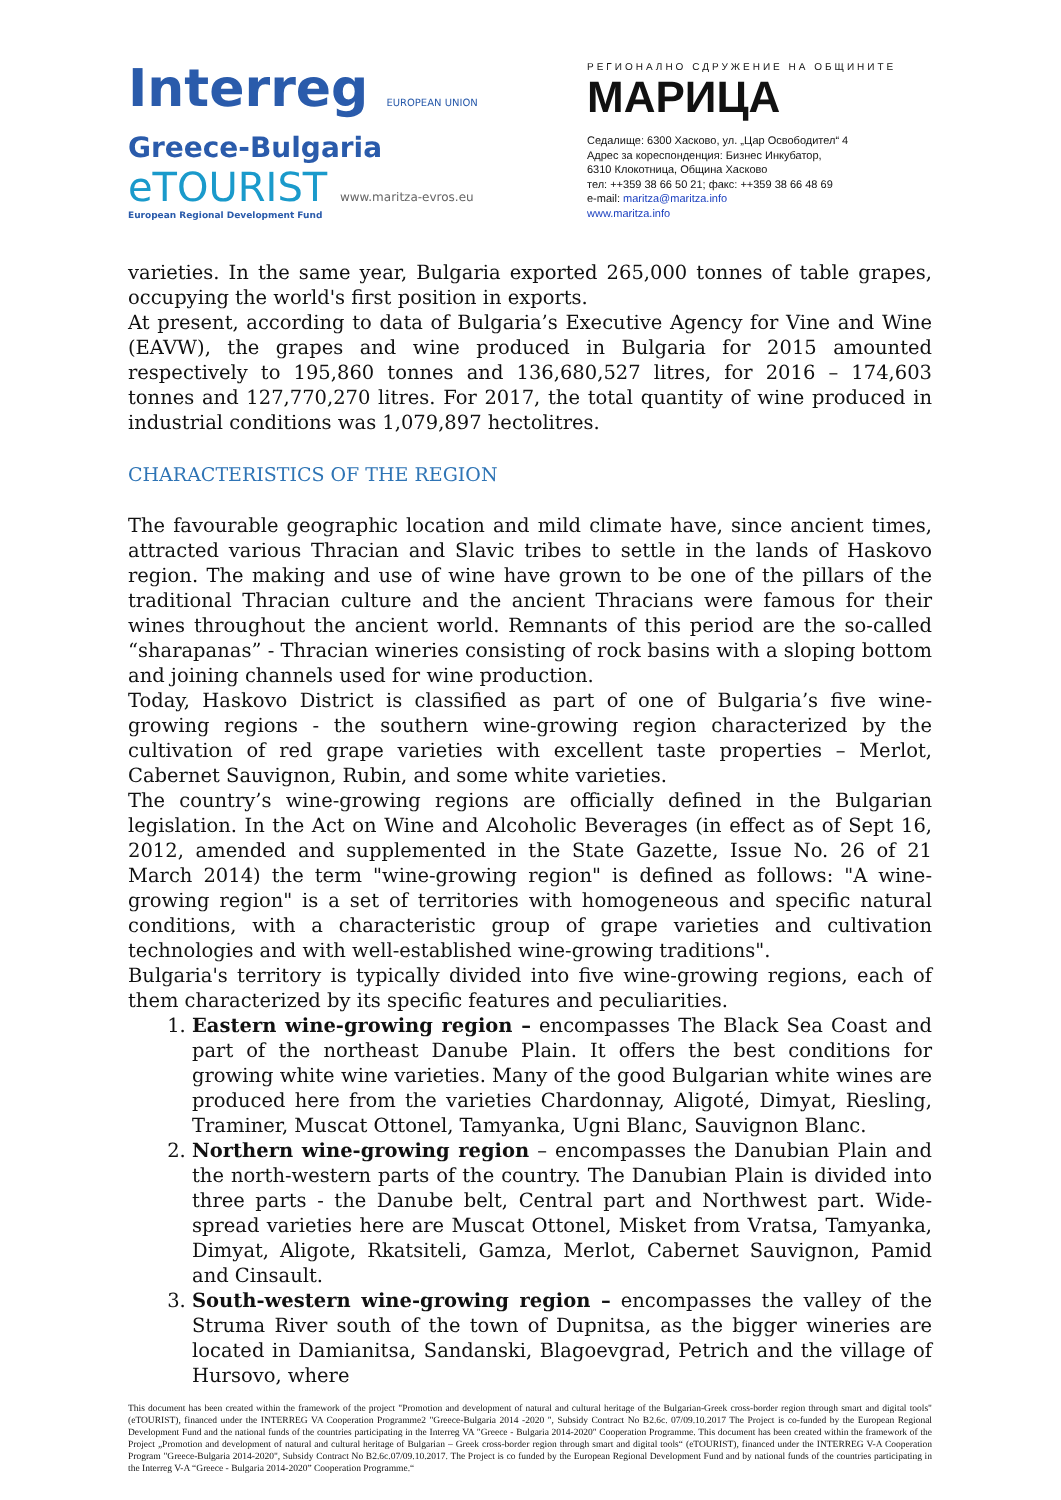Interreg EUROPEAN UNION
Greece-Bulgaria
eTOURIST www.maritza-evros.eu
European Regional Development Fund
РЕГИОНАЛНО СДРУЖЕНИЕ НА ОБЩИНИТЕ
МАРИЦА
Седалище: 6300 Хасково, ул. „Цар Освободител“ 4
Адрес за кореспонденция: Бизнес Инкубатор,
6310 Клокотница, Община Хасково
тел: ++359 38 66 50 21; факс: ++359 38 66 48 69
e-mail: maritza@maritza.info
www.maritza.info
varieties. In the same year, Bulgaria exported 265,000 tonnes of table grapes, occupying the world's first position in exports.
At present, according to data of Bulgaria’s Executive Agency for Vine and Wine (EAVW), the grapes and wine produced in Bulgaria for 2015 amounted respectively to 195,860 tonnes and 136,680,527 litres, for 2016 – 174,603 tonnes and 127,770,270 litres. For 2017, the total quantity of wine produced in industrial conditions was 1,079,897 hectolitres.
CHARACTERISTICS OF THE REGION
The favourable geographic location and mild climate have, since ancient times, attracted various Thracian and Slavic tribes to settle in the lands of Haskovo region. The making and use of wine have grown to be one of the pillars of the traditional Thracian culture and the ancient Thracians were famous for their wines throughout the ancient world. Remnants of this period are the so-called “sharapanas” - Thracian wineries consisting of rock basins with a sloping bottom and joining channels used for wine production.
Today, Haskovo District is classified as part of one of Bulgaria’s five wine-growing regions - the southern wine-growing region characterized by the cultivation of red grape varieties with excellent taste properties – Merlot, Cabernet Sauvignon, Rubin, and some white varieties.
The country’s wine-growing regions are officially defined in the Bulgarian legislation. In the Act on Wine and Alcoholic Beverages (in effect as of Sept 16, 2012, amended and supplemented in the State Gazette, Issue No. 26 of 21 March 2014) the term "wine-growing region" is defined as follows: "A wine-growing region" is a set of territories with homogeneous and specific natural conditions, with a characteristic group of grape varieties and cultivation technologies and with well-established wine-growing traditions".
Bulgaria's territory is typically divided into five wine-growing regions, each of them characterized by its specific features and peculiarities.
1. Eastern wine-growing region – encompasses The Black Sea Coast and part of the northeast Danube Plain. It offers the best conditions for growing white wine varieties. Many of the good Bulgarian white wines are produced here from the varieties Chardonnay, Aligoté, Dimyat, Riesling, Traminer, Muscat Ottonel, Tamyanka, Ugni Blanc, Sauvignon Blanc.
2. Northern wine-growing region – encompasses the Danubian Plain and the north-western parts of the country. The Danubian Plain is divided into three parts - the Danube belt, Central part and Northwest part. Wide-spread varieties here are Muscat Ottonel, Misket from Vratsa, Tamyanka, Dimyat, Aligote, Rkatsiteli, Gamza, Merlot, Cabernet Sauvignon, Pamid and Cinsault.
3. South-western wine-growing region – encompasses the valley of the Struma River south of the town of Dupnitsa, as the bigger wineries are located in Damianitsa, Sandanski, Blagoevgrad, Petrich and the village of Hursovo, where
This document has been created within the framework of the project "Promotion and development of natural and cultural heritage of the Bulgarian-Greek cross-border region through smart and digital tools" (eTOURIST), financed under the INTERREG VA Cooperation Programme2 "Greece-Bulgaria 2014 -2020 ", Subsidy Contract No B2.6c. 07/09.10.2017 The Project is co-funded by the European Regional Development Fund and the national funds of the countries participating in the Interreg VA "Greece - Bulgaria 2014-2020" Cooperation Programme. This document has been created within the framework of the Project „Promotion and development of natural and cultural heritage of Bulgarian – Greek cross-border region through smart and digital tools“ (eTOURIST), financed under the INTERREG V-A Cooperation Program "Greece-Bulgaria 2014-2020", Subsidy Contract No B2.6c.07/09.10.2017. The Project is co funded by the European Regional Development Fund and by national funds of the countries participating in the Interreg V-A “Greece - Bulgaria 2014-2020” Cooperation Programme.“